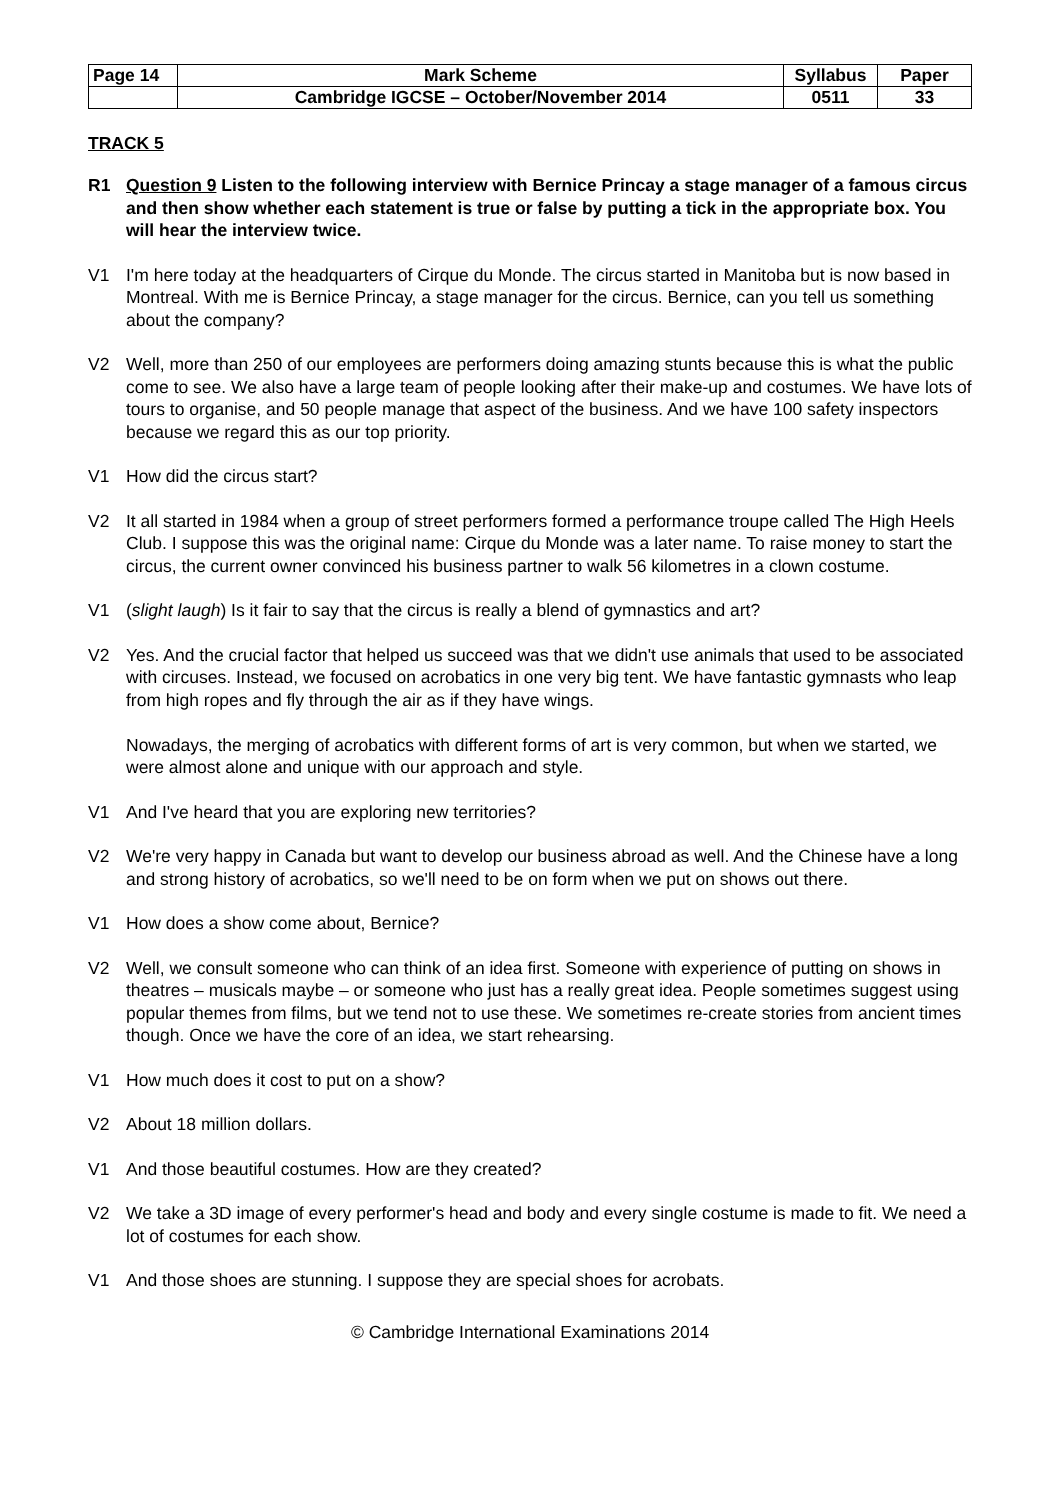| Page 14 | Mark Scheme | Syllabus | Paper |
| | Cambridge IGCSE – October/November 2014 | 0511 | 33 |
TRACK 5
R1 Question 9 Listen to the following interview with Bernice Princay a stage manager of a famous circus and then show whether each statement is true or false by putting a tick in the appropriate box. You will hear the interview twice.
V1 I'm here today at the headquarters of Cirque du Monde. The circus started in Manitoba but is now based in Montreal. With me is Bernice Princay, a stage manager for the circus. Bernice, can you tell us something about the company?
V2 Well, more than 250 of our employees are performers doing amazing stunts because this is what the public come to see. We also have a large team of people looking after their make-up and costumes. We have lots of tours to organise, and 50 people manage that aspect of the business. And we have 100 safety inspectors because we regard this as our top priority.
V1 How did the circus start?
V2 It all started in 1984 when a group of street performers formed a performance troupe called The High Heels Club. I suppose this was the original name: Cirque du Monde was a later name. To raise money to start the circus, the current owner convinced his business partner to walk 56 kilometres in a clown costume.
V1 (slight laugh) Is it fair to say that the circus is really a blend of gymnastics and art?
V2 Yes. And the crucial factor that helped us succeed was that we didn't use animals that used to be associated with circuses. Instead, we focused on acrobatics in one very big tent. We have fantastic gymnasts who leap from high ropes and fly through the air as if they have wings.
Nowadays, the merging of acrobatics with different forms of art is very common, but when we started, we were almost alone and unique with our approach and style.
V1 And I've heard that you are exploring new territories?
V2 We're very happy in Canada but want to develop our business abroad as well. And the Chinese have a long and strong history of acrobatics, so we'll need to be on form when we put on shows out there.
V1 How does a show come about, Bernice?
V2 Well, we consult someone who can think of an idea first. Someone with experience of putting on shows in theatres – musicals maybe – or someone who just has a really great idea. People sometimes suggest using popular themes from films, but we tend not to use these. We sometimes re-create stories from ancient times though. Once we have the core of an idea, we start rehearsing.
V1 How much does it cost to put on a show?
V2 About 18 million dollars.
V1 And those beautiful costumes. How are they created?
V2 We take a 3D image of every performer's head and body and every single costume is made to fit. We need a lot of costumes for each show.
V1 And those shoes are stunning. I suppose they are special shoes for acrobats.
© Cambridge International Examinations 2014